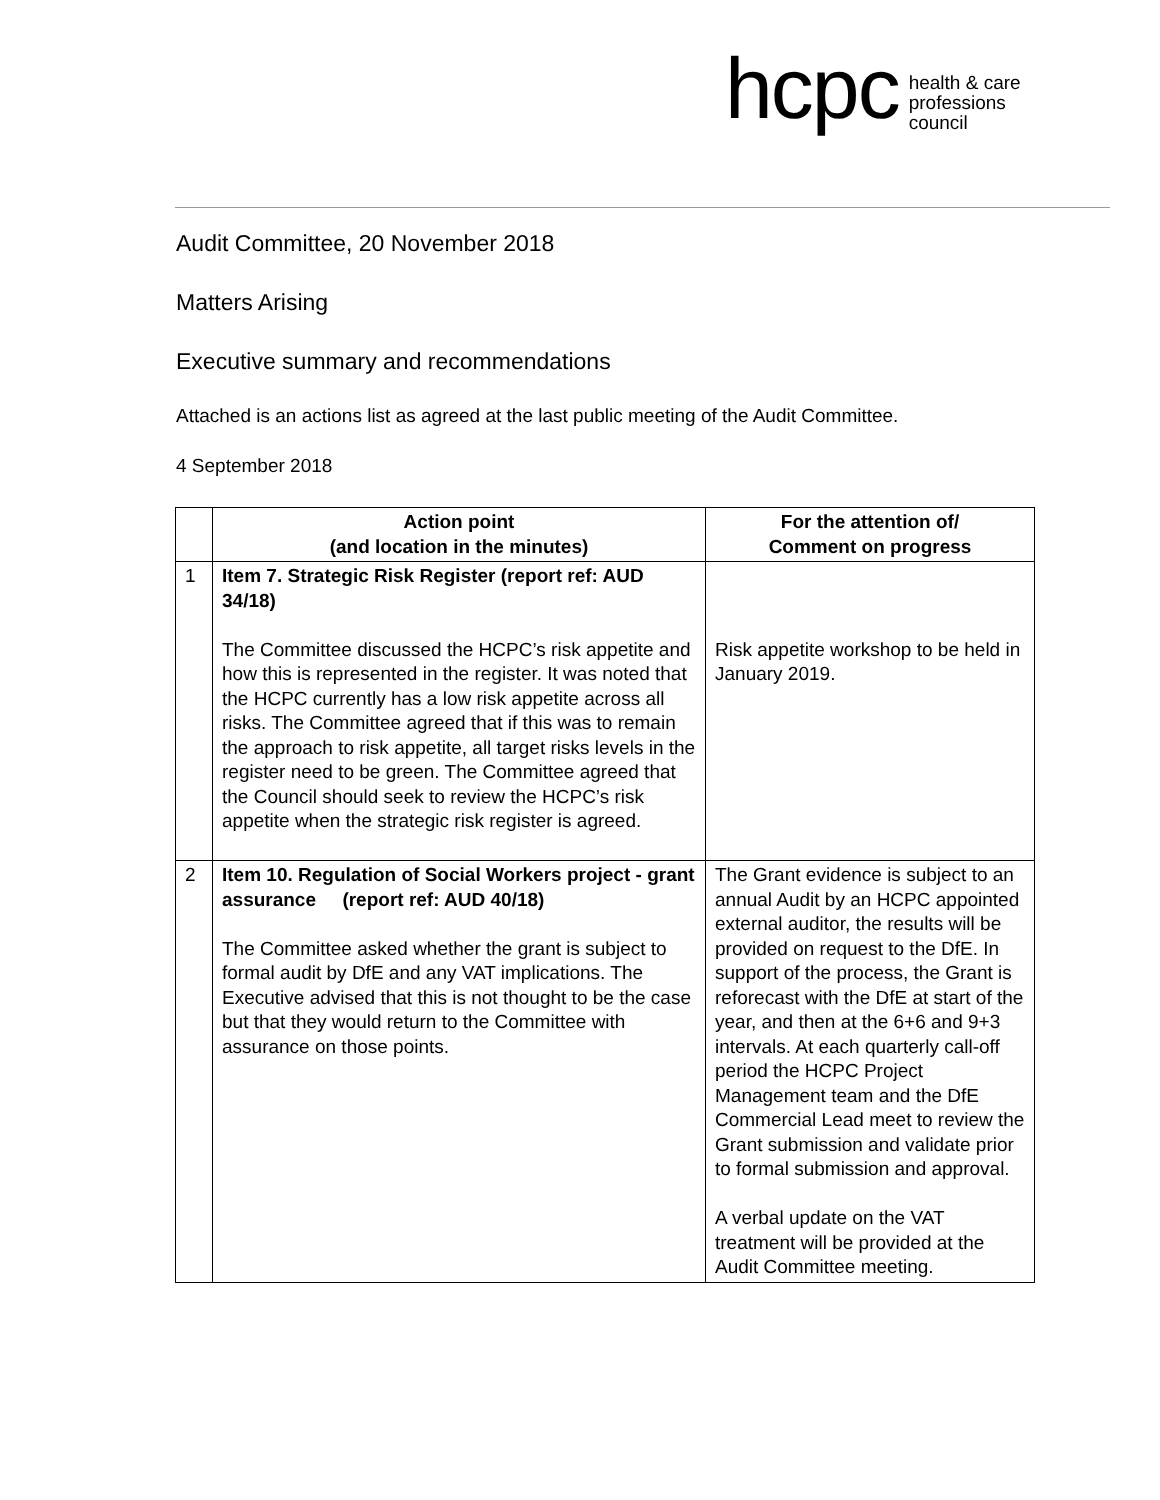hcpc health & care
professions
council
Audit Committee, 20 November 2018
Matters Arising
Executive summary and recommendations
Attached is an actions list as agreed at the last public meeting of the Audit Committee.
4 September 2018
| | Action point (and location in the minutes) | For the attention of/ Comment on progress |
| --- | --- | --- |
| 1 | Item 7. Strategic Risk Register (report ref: AUD 34/18) The Committee discussed the HCPC’s risk appetite and how this is represented in the register. It was noted that the HCPC currently has a low risk appetite across all risks. The Committee agreed that if this was to remain the approach to risk appetite, all target risks levels in the register need to be green. The Committee agreed that the Council should seek to review the HCPC’s risk appetite when the strategic risk register is agreed. | Risk appetite workshop to be held in January 2019. |
| 2 | Item 10. Regulation of Social Workers project - grant assurance (report ref: AUD 40/18) The Committee asked whether the grant is subject to formal audit by DfE and any VAT implications. The Executive advised that this is not thought to be the case but that they would return to the Committee with assurance on those points. | The Grant evidence is subject to an annual Audit by an HCPC appointed external auditor, the results will be provided on request to the DfE. In support of the process, the Grant is reforecast with the DfE at start of the year, and then at the 6+6 and 9+3 intervals. At each quarterly call-off period the HCPC Project Management team and the DfE Commercial Lead meet to review the Grant submission and validate prior to formal submission and approval. A verbal update on the VAT treatment will be provided at the Audit Committee meeting. |